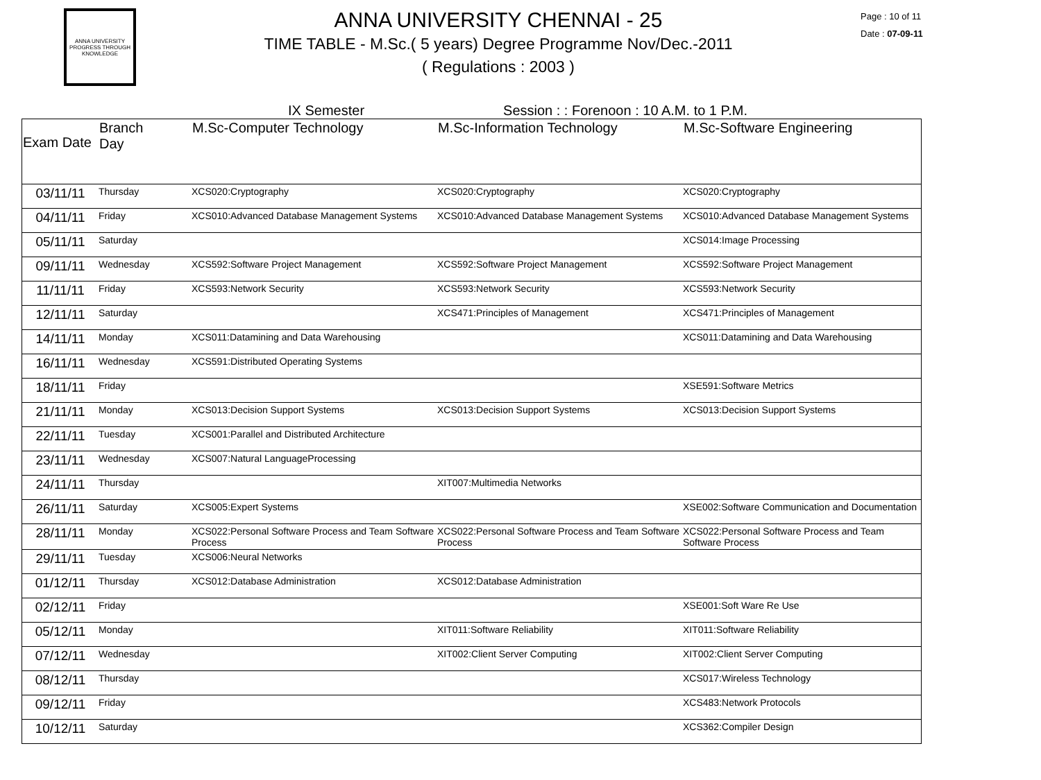ANNA UNIVERSITY
PROGRESS THROUGH KNOWLEDGE
ANNA UNIVERSITY CHENNAI - 25
TIME TABLE - M.Sc.( 5 years) Degree Programme Nov/Dec.-2011
( Regulations : 2003 )
Page : 10 of 11
Date : 07-09-11
IX Semester Session : : Forenoon : 10 A.M. to 1 P.M.
| Exam Date | Branch Day | M.Sc-Computer Technology | M.Sc-Information Technology | M.Sc-Software Engineering |
| --- | --- | --- | --- | --- |
| 03/11/11 | Thursday | XCS020:Cryptography | XCS020:Cryptography | XCS020:Cryptography |
| 04/11/11 | Friday | XCS010:Advanced Database Management Systems | XCS010:Advanced Database Management Systems | XCS010:Advanced Database Management Systems |
| 05/11/11 | Saturday | | | XCS014:Image Processing |
| 09/11/11 | Wednesday | XCS592:Software Project Management | XCS592:Software Project Management | XCS592:Software Project Management |
| 11/11/11 | Friday | XCS593:Network Security | XCS593:Network Security | XCS593:Network Security |
| 12/11/11 | Saturday | | XCS471:Principles of Management | XCS471:Principles of Management |
| 14/11/11 | Monday | XCS011:Datamining and Data Warehousing | | XCS011:Datamining and Data Warehousing |
| 16/11/11 | Wednesday | XCS591:Distributed Operating Systems | | |
| 18/11/11 | Friday | | | XSE591:Software Metrics |
| 21/11/11 | Monday | XCS013:Decision Support Systems | XCS013:Decision Support Systems | XCS013:Decision Support Systems |
| 22/11/11 | Tuesday | XCS001:Parallel and Distributed Architecture | | |
| 23/11/11 | Wednesday | XCS007:Natural LanguageProcessing | | |
| 24/11/11 | Thursday | | XIT007:Multimedia Networks | |
| 26/11/11 | Saturday | XCS005:Expert Systems | | XSE002:Software Communication and Documentation |
| 28/11/11 | Monday | XCS022:Personal Software Process and Team Software Process | XCS022:Personal Software Process and Team Software Process | XCS022:Personal Software Process and Team Software Process |
| 29/11/11 | Tuesday | XCS006:Neural Networks | | |
| 01/12/11 | Thursday | XCS012:Database Administration | XCS012:Database Administration | |
| 02/12/11 | Friday | | | XSE001:Soft Ware Re Use |
| 05/12/11 | Monday | | XIT011:Software Reliability | XIT011:Software Reliability |
| 07/12/11 | Wednesday | | XIT002:Client Server Computing | XIT002:Client Server Computing |
| 08/12/11 | Thursday | | | XCS017:Wireless Technology |
| 09/12/11 | Friday | | | XCS483:Network Protocols |
| 10/12/11 | Saturday | | | XCS362:Compiler Design |